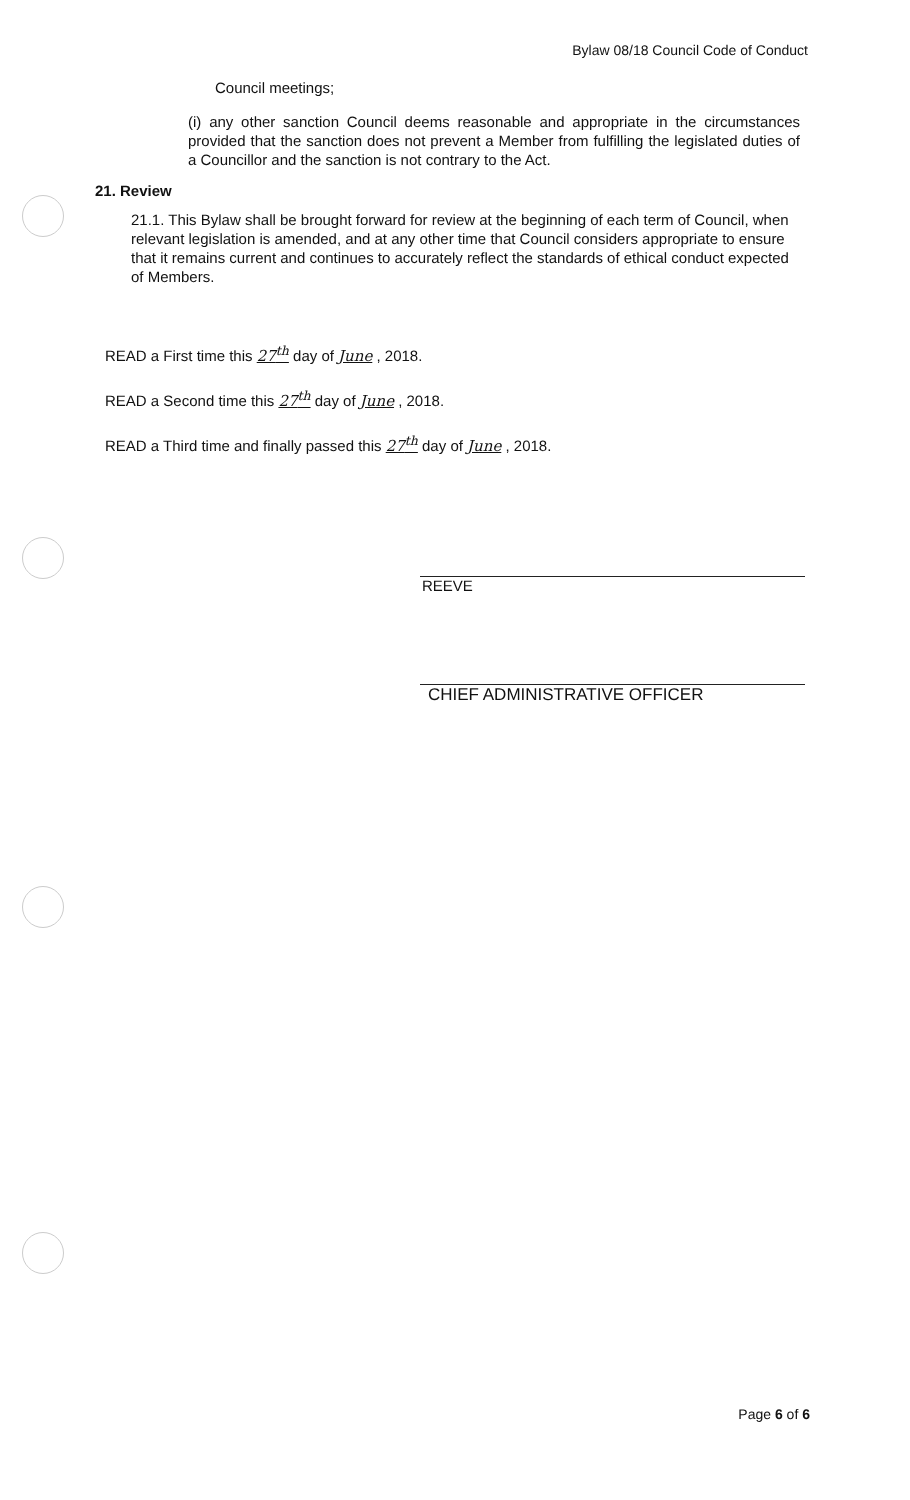Bylaw 08/18 Council Code of Conduct
Council meetings;
(i) any other sanction Council deems reasonable and appropriate in the circumstances provided that the sanction does not prevent a Member from fulfilling the legislated duties of a Councillor and the sanction is not contrary to the Act.
21. Review
21.1. This Bylaw shall be brought forward for review at the beginning of each term of Council, when relevant legislation is amended, and at any other time that Council considers appropriate to ensure that it remains current and continues to accurately reflect the standards of ethical conduct expected of Members.
READ a First time this 27<sup>th</sup> day of June , 2018.
READ a Second time this 27<sup>th</sup> day of June , 2018.
READ a Third time and finally passed this 27<sup>th</sup> day of June , 2018.
REEVE
CHIEF ADMINISTRATIVE OFFICER
Page 6 of 6